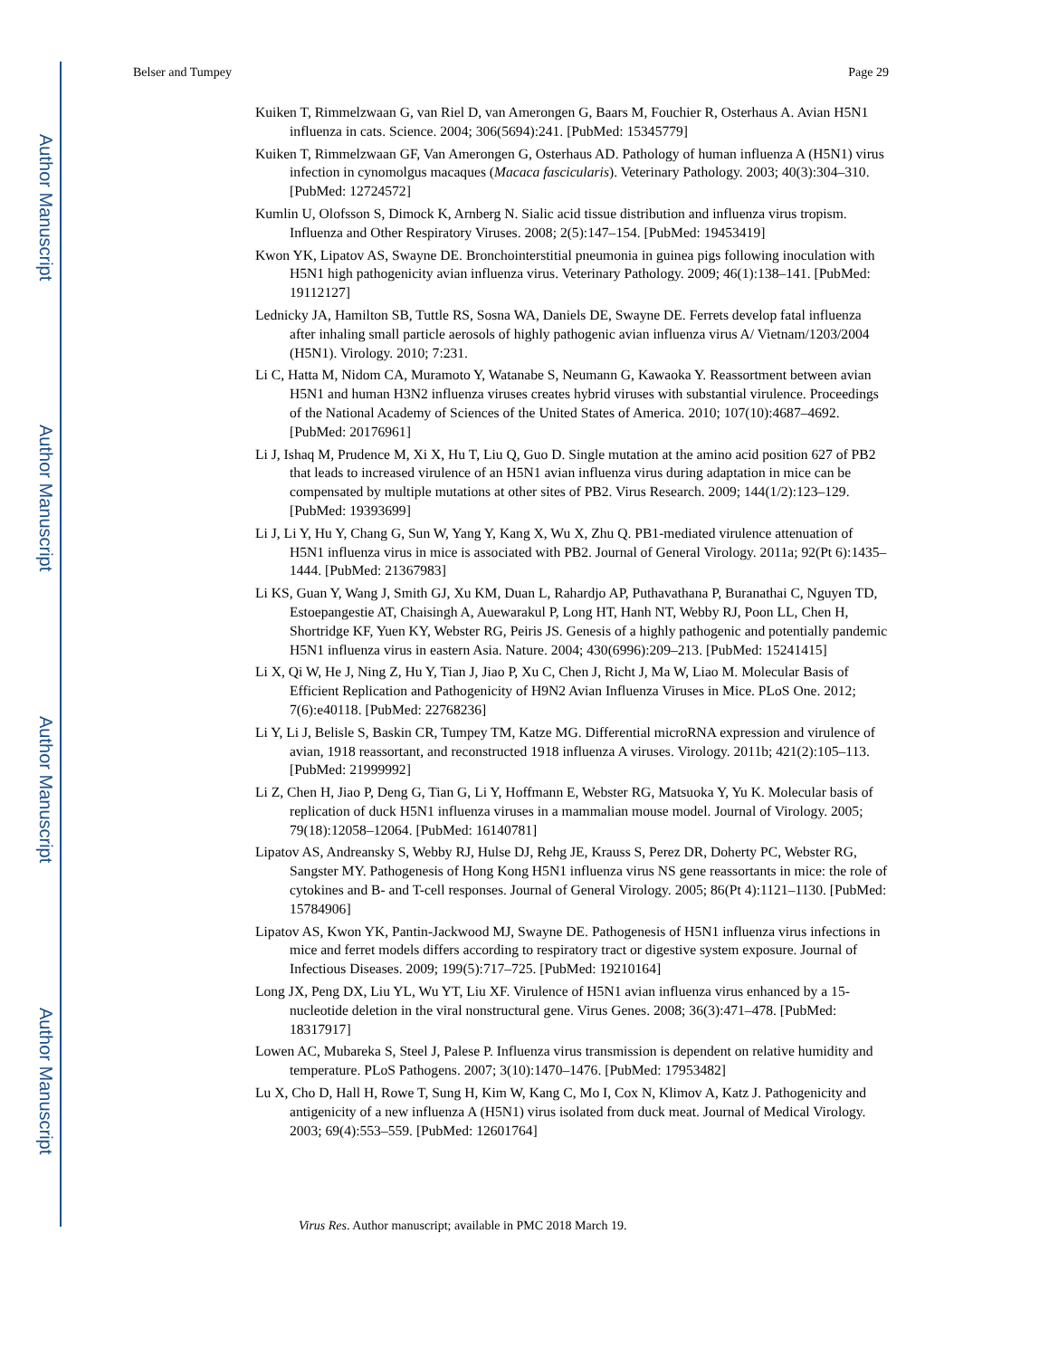Author Manuscript
Author Manuscript
Author Manuscript
Author Manuscript
Belser and Tumpey Page 29
Kuiken T, Rimmelzwaan G, van Riel D, van Amerongen G, Baars M, Fouchier R, Osterhaus A. Avian H5N1 influenza in cats. Science. 2004; 306(5694):241. [PubMed: 15345779]
Kuiken T, Rimmelzwaan GF, Van Amerongen G, Osterhaus AD. Pathology of human influenza A (H5N1) virus infection in cynomolgus macaques (Macaca fascicularis). Veterinary Pathology. 2003; 40(3):304–310. [PubMed: 12724572]
Kumlin U, Olofsson S, Dimock K, Arnberg N. Sialic acid tissue distribution and influenza virus tropism. Influenza and Other Respiratory Viruses. 2008; 2(5):147–154. [PubMed: 19453419]
Kwon YK, Lipatov AS, Swayne DE. Bronchointerstitial pneumonia in guinea pigs following inoculation with H5N1 high pathogenicity avian influenza virus. Veterinary Pathology. 2009; 46(1):138–141. [PubMed: 19112127]
Lednicky JA, Hamilton SB, Tuttle RS, Sosna WA, Daniels DE, Swayne DE. Ferrets develop fatal influenza after inhaling small particle aerosols of highly pathogenic avian influenza virus A/ Vietnam/1203/2004 (H5N1). Virology. 2010; 7:231.
Li C, Hatta M, Nidom CA, Muramoto Y, Watanabe S, Neumann G, Kawaoka Y. Reassortment between avian H5N1 and human H3N2 influenza viruses creates hybrid viruses with substantial virulence. Proceedings of the National Academy of Sciences of the United States of America. 2010; 107(10):4687–4692. [PubMed: 20176961]
Li J, Ishaq M, Prudence M, Xi X, Hu T, Liu Q, Guo D. Single mutation at the amino acid position 627 of PB2 that leads to increased virulence of an H5N1 avian influenza virus during adaptation in mice can be compensated by multiple mutations at other sites of PB2. Virus Research. 2009; 144(1/2):123–129. [PubMed: 19393699]
Li J, Li Y, Hu Y, Chang G, Sun W, Yang Y, Kang X, Wu X, Zhu Q. PB1-mediated virulence attenuation of H5N1 influenza virus in mice is associated with PB2. Journal of General Virology. 2011a; 92(Pt 6):1435–1444. [PubMed: 21367983]
Li KS, Guan Y, Wang J, Smith GJ, Xu KM, Duan L, Rahardjo AP, Puthavathana P, Buranathai C, Nguyen TD, Estoepangestie AT, Chaisingh A, Auewarakul P, Long HT, Hanh NT, Webby RJ, Poon LL, Chen H, Shortridge KF, Yuen KY, Webster RG, Peiris JS. Genesis of a highly pathogenic and potentially pandemic H5N1 influenza virus in eastern Asia. Nature. 2004; 430(6996):209–213. [PubMed: 15241415]
Li X, Qi W, He J, Ning Z, Hu Y, Tian J, Jiao P, Xu C, Chen J, Richt J, Ma W, Liao M. Molecular Basis of Efficient Replication and Pathogenicity of H9N2 Avian Influenza Viruses in Mice. PLoS One. 2012; 7(6):e40118. [PubMed: 22768236]
Li Y, Li J, Belisle S, Baskin CR, Tumpey TM, Katze MG. Differential microRNA expression and virulence of avian, 1918 reassortant, and reconstructed 1918 influenza A viruses. Virology. 2011b; 421(2):105–113. [PubMed: 21999992]
Li Z, Chen H, Jiao P, Deng G, Tian G, Li Y, Hoffmann E, Webster RG, Matsuoka Y, Yu K. Molecular basis of replication of duck H5N1 influenza viruses in a mammalian mouse model. Journal of Virology. 2005; 79(18):12058–12064. [PubMed: 16140781]
Lipatov AS, Andreansky S, Webby RJ, Hulse DJ, Rehg JE, Krauss S, Perez DR, Doherty PC, Webster RG, Sangster MY. Pathogenesis of Hong Kong H5N1 influenza virus NS gene reassortants in mice: the role of cytokines and B- and T-cell responses. Journal of General Virology. 2005; 86(Pt 4):1121–1130. [PubMed: 15784906]
Lipatov AS, Kwon YK, Pantin-Jackwood MJ, Swayne DE. Pathogenesis of H5N1 influenza virus infections in mice and ferret models differs according to respiratory tract or digestive system exposure. Journal of Infectious Diseases. 2009; 199(5):717–725. [PubMed: 19210164]
Long JX, Peng DX, Liu YL, Wu YT, Liu XF. Virulence of H5N1 avian influenza virus enhanced by a 15-nucleotide deletion in the viral nonstructural gene. Virus Genes. 2008; 36(3):471–478. [PubMed: 18317917]
Lowen AC, Mubareka S, Steel J, Palese P. Influenza virus transmission is dependent on relative humidity and temperature. PLoS Pathogens. 2007; 3(10):1470–1476. [PubMed: 17953482]
Lu X, Cho D, Hall H, Rowe T, Sung H, Kim W, Kang C, Mo I, Cox N, Klimov A, Katz J. Pathogenicity and antigenicity of a new influenza A (H5N1) virus isolated from duck meat. Journal of Medical Virology. 2003; 69(4):553–559. [PubMed: 12601764]
Virus Res. Author manuscript; available in PMC 2018 March 19.